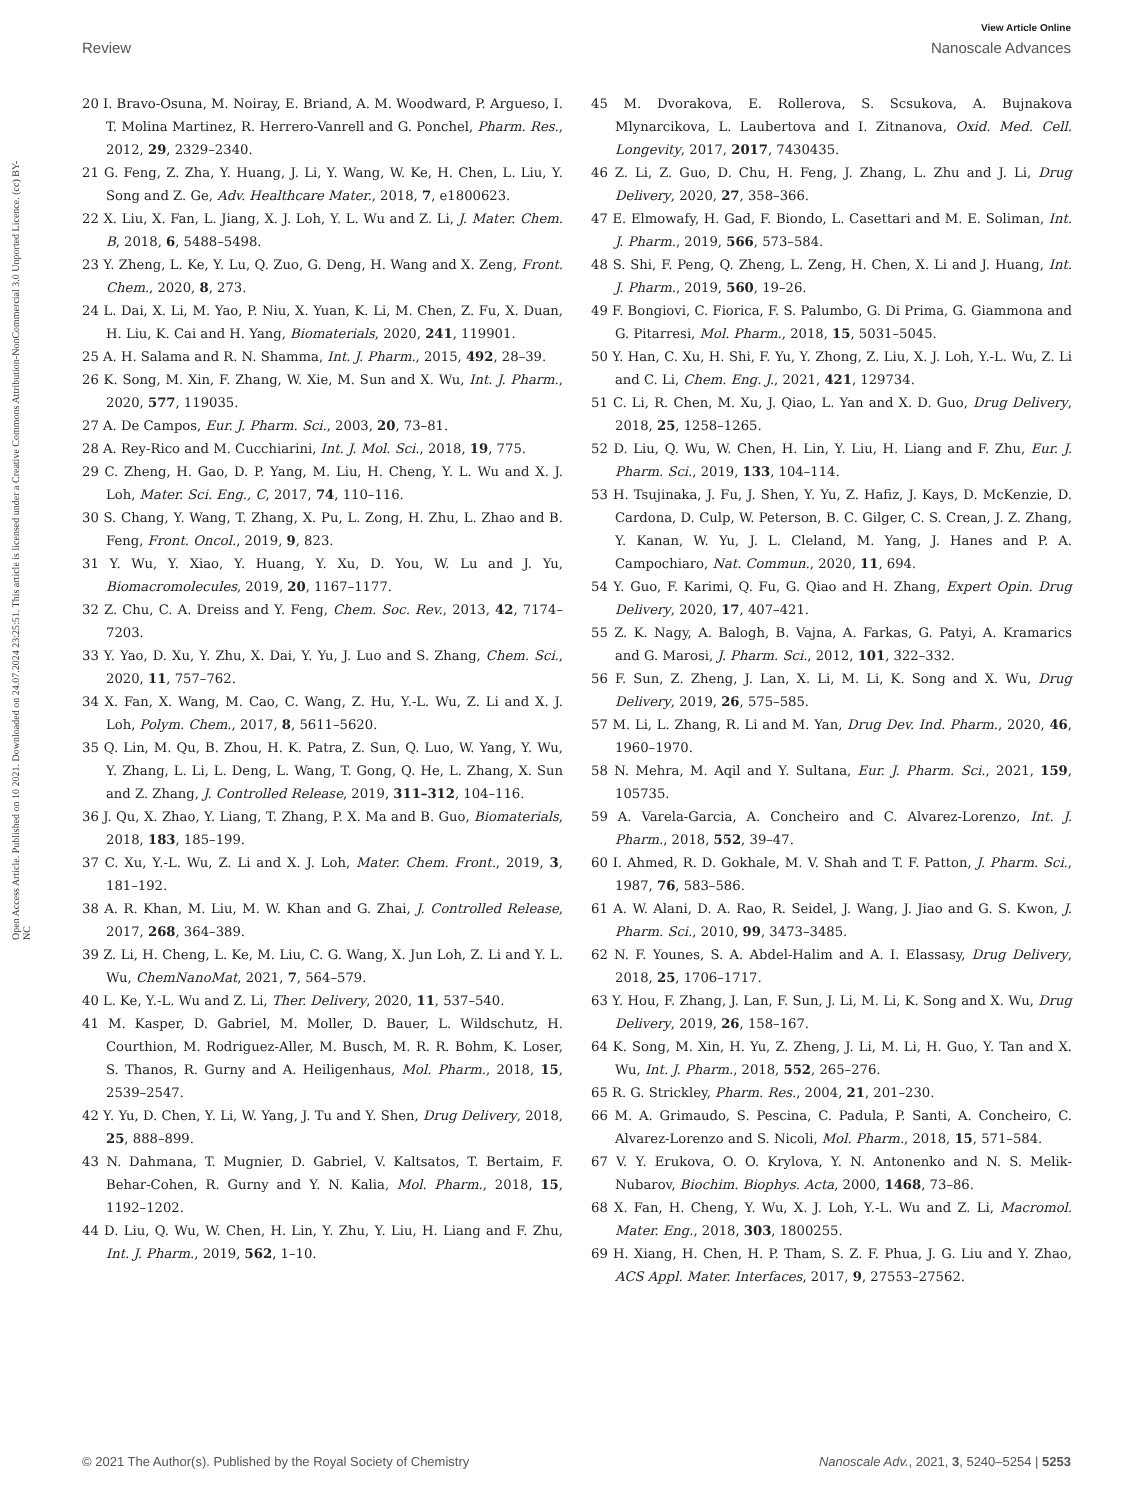View Article Online
Review Nanoscale Advances
Open Access Article. Published on 10 2021. Downloaded on 24.07.2024 23:25:51. This article is licensed under a Creative Commons Attribution-NonCommercial 3.0 Unported Licence. (cc) BY-NC
20 I. Bravo-Osuna, M. Noiray, E. Briand, A. M. Woodward, P. Argueso, I. T. Molina Martinez, R. Herrero-Vanrell and G. Ponchel, Pharm. Res., 2012, 29, 2329–2340.
21 G. Feng, Z. Zha, Y. Huang, J. Li, Y. Wang, W. Ke, H. Chen, L. Liu, Y. Song and Z. Ge, Adv. Healthcare Mater., 2018, 7, e1800623.
22 X. Liu, X. Fan, L. Jiang, X. J. Loh, Y. L. Wu and Z. Li, J. Mater. Chem. B, 2018, 6, 5488–5498.
23 Y. Zheng, L. Ke, Y. Lu, Q. Zuo, G. Deng, H. Wang and X. Zeng, Front. Chem., 2020, 8, 273.
24 L. Dai, X. Li, M. Yao, P. Niu, X. Yuan, K. Li, M. Chen, Z. Fu, X. Duan, H. Liu, K. Cai and H. Yang, Biomaterials, 2020, 241, 119901.
25 A. H. Salama and R. N. Shamma, Int. J. Pharm., 2015, 492, 28–39.
26 K. Song, M. Xin, F. Zhang, W. Xie, M. Sun and X. Wu, Int. J. Pharm., 2020, 577, 119035.
27 A. De Campos, Eur. J. Pharm. Sci., 2003, 20, 73–81.
28 A. Rey-Rico and M. Cucchiarini, Int. J. Mol. Sci., 2018, 19, 775.
29 C. Zheng, H. Gao, D. P. Yang, M. Liu, H. Cheng, Y. L. Wu and X. J. Loh, Mater. Sci. Eng., C, 2017, 74, 110–116.
30 S. Chang, Y. Wang, T. Zhang, X. Pu, L. Zong, H. Zhu, L. Zhao and B. Feng, Front. Oncol., 2019, 9, 823.
31 Y. Wu, Y. Xiao, Y. Huang, Y. Xu, D. You, W. Lu and J. Yu, Biomacromolecules, 2019, 20, 1167–1177.
32 Z. Chu, C. A. Dreiss and Y. Feng, Chem. Soc. Rev., 2013, 42, 7174–7203.
33 Y. Yao, D. Xu, Y. Zhu, X. Dai, Y. Yu, J. Luo and S. Zhang, Chem. Sci., 2020, 11, 757–762.
34 X. Fan, X. Wang, M. Cao, C. Wang, Z. Hu, Y.-L. Wu, Z. Li and X. J. Loh, Polym. Chem., 2017, 8, 5611–5620.
35 Q. Lin, M. Qu, B. Zhou, H. K. Patra, Z. Sun, Q. Luo, W. Yang, Y. Wu, Y. Zhang, L. Li, L. Deng, L. Wang, T. Gong, Q. He, L. Zhang, X. Sun and Z. Zhang, J. Controlled Release, 2019, 311–312, 104–116.
36 J. Qu, X. Zhao, Y. Liang, T. Zhang, P. X. Ma and B. Guo, Biomaterials, 2018, 183, 185–199.
37 C. Xu, Y.-L. Wu, Z. Li and X. J. Loh, Mater. Chem. Front., 2019, 3, 181–192.
38 A. R. Khan, M. Liu, M. W. Khan and G. Zhai, J. Controlled Release, 2017, 268, 364–389.
39 Z. Li, H. Cheng, L. Ke, M. Liu, C. G. Wang, X. Jun Loh, Z. Li and Y. L. Wu, ChemNanoMat, 2021, 7, 564–579.
40 L. Ke, Y.-L. Wu and Z. Li, Ther. Delivery, 2020, 11, 537–540.
41 M. Kasper, D. Gabriel, M. Moller, D. Bauer, L. Wildschutz, H. Courthion, M. Rodriguez-Aller, M. Busch, M. R. R. Bohm, K. Loser, S. Thanos, R. Gurny and A. Heiligenhaus, Mol. Pharm., 2018, 15, 2539–2547.
42 Y. Yu, D. Chen, Y. Li, W. Yang, J. Tu and Y. Shen, Drug Delivery, 2018, 25, 888–899.
43 N. Dahmana, T. Mugnier, D. Gabriel, V. Kaltsatos, T. Bertaim, F. Behar-Cohen, R. Gurny and Y. N. Kalia, Mol. Pharm., 2018, 15, 1192–1202.
44 D. Liu, Q. Wu, W. Chen, H. Lin, Y. Zhu, Y. Liu, H. Liang and F. Zhu, Int. J. Pharm., 2019, 562, 1–10.
45 M. Dvorakova, E. Rollerova, S. Scsukova, A. Bujnakova Mlynarcikova, L. Laubertova and I. Zitnanova, Oxid. Med. Cell. Longevity, 2017, 2017, 7430435.
46 Z. Li, Z. Guo, D. Chu, H. Feng, J. Zhang, L. Zhu and J. Li, Drug Delivery, 2020, 27, 358–366.
47 E. Elmowafy, H. Gad, F. Biondo, L. Casettari and M. E. Soliman, Int. J. Pharm., 2019, 566, 573–584.
48 S. Shi, F. Peng, Q. Zheng, L. Zeng, H. Chen, X. Li and J. Huang, Int. J. Pharm., 2019, 560, 19–26.
49 F. Bongiovi, C. Fiorica, F. S. Palumbo, G. Di Prima, G. Giammona and G. Pitarresi, Mol. Pharm., 2018, 15, 5031–5045.
50 Y. Han, C. Xu, H. Shi, F. Yu, Y. Zhong, Z. Liu, X. J. Loh, Y.-L. Wu, Z. Li and C. Li, Chem. Eng. J., 2021, 421, 129734.
51 C. Li, R. Chen, M. Xu, J. Qiao, L. Yan and X. D. Guo, Drug Delivery, 2018, 25, 1258–1265.
52 D. Liu, Q. Wu, W. Chen, H. Lin, Y. Liu, H. Liang and F. Zhu, Eur. J. Pharm. Sci., 2019, 133, 104–114.
53 H. Tsujinaka, J. Fu, J. Shen, Y. Yu, Z. Hafiz, J. Kays, D. McKenzie, D. Cardona, D. Culp, W. Peterson, B. C. Gilger, C. S. Crean, J. Z. Zhang, Y. Kanan, W. Yu, J. L. Cleland, M. Yang, J. Hanes and P. A. Campochiaro, Nat. Commun., 2020, 11, 694.
54 Y. Guo, F. Karimi, Q. Fu, G. Qiao and H. Zhang, Expert Opin. Drug Delivery, 2020, 17, 407–421.
55 Z. K. Nagy, A. Balogh, B. Vajna, A. Farkas, G. Patyi, A. Kramarics and G. Marosi, J. Pharm. Sci., 2012, 101, 322–332.
56 F. Sun, Z. Zheng, J. Lan, X. Li, M. Li, K. Song and X. Wu, Drug Delivery, 2019, 26, 575–585.
57 M. Li, L. Zhang, R. Li and M. Yan, Drug Dev. Ind. Pharm., 2020, 46, 1960–1970.
58 N. Mehra, M. Aqil and Y. Sultana, Eur. J. Pharm. Sci., 2021, 159, 105735.
59 A. Varela-Garcia, A. Concheiro and C. Alvarez-Lorenzo, Int. J. Pharm., 2018, 552, 39–47.
60 I. Ahmed, R. D. Gokhale, M. V. Shah and T. F. Patton, J. Pharm. Sci., 1987, 76, 583–586.
61 A. W. Alani, D. A. Rao, R. Seidel, J. Wang, J. Jiao and G. S. Kwon, J. Pharm. Sci., 2010, 99, 3473–3485.
62 N. F. Younes, S. A. Abdel-Halim and A. I. Elassasy, Drug Delivery, 2018, 25, 1706–1717.
63 Y. Hou, F. Zhang, J. Lan, F. Sun, J. Li, M. Li, K. Song and X. Wu, Drug Delivery, 2019, 26, 158–167.
64 K. Song, M. Xin, H. Yu, Z. Zheng, J. Li, M. Li, H. Guo, Y. Tan and X. Wu, Int. J. Pharm., 2018, 552, 265–276.
65 R. G. Strickley, Pharm. Res., 2004, 21, 201–230.
66 M. A. Grimaudo, S. Pescina, C. Padula, P. Santi, A. Concheiro, C. Alvarez-Lorenzo and S. Nicoli, Mol. Pharm., 2018, 15, 571–584.
67 V. Y. Erukova, O. O. Krylova, Y. N. Antonenko and N. S. Melik-Nubarov, Biochim. Biophys. Acta, 2000, 1468, 73–86.
68 X. Fan, H. Cheng, Y. Wu, X. J. Loh, Y.-L. Wu and Z. Li, Macromol. Mater. Eng., 2018, 303, 1800255.
69 H. Xiang, H. Chen, H. P. Tham, S. Z. F. Phua, J. G. Liu and Y. Zhao, ACS Appl. Mater. Interfaces, 2017, 9, 27553–27562.
© 2021 The Author(s). Published by the Royal Society of Chemistry Nanoscale Adv., 2021, 3, 5240–5254 | 5253